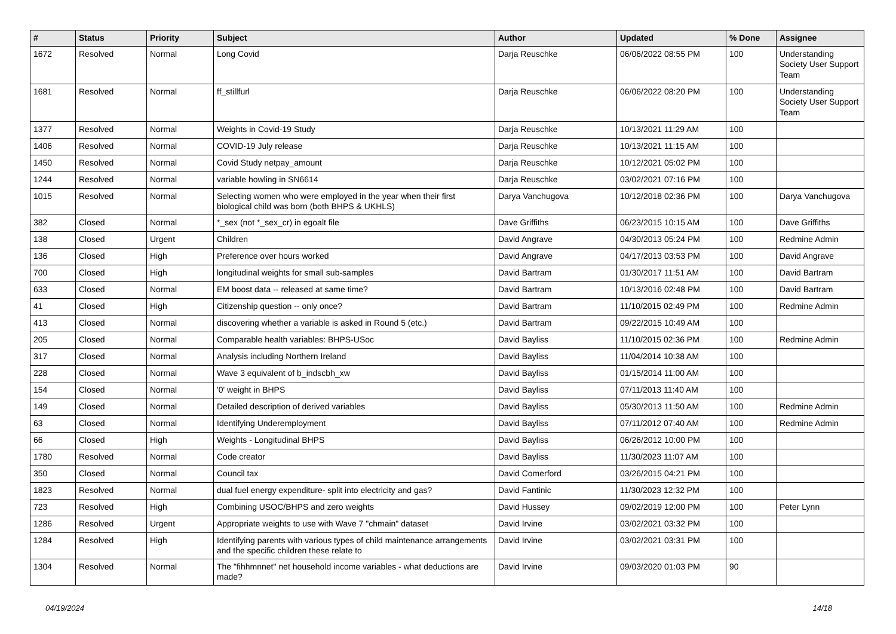| # | Status | Priority | Subject | Author | Updated | % Done | Assignee |
| --- | --- | --- | --- | --- | --- | --- | --- |
| 1672 | Resolved | Normal | Long Covid | Darja Reuschke | 06/06/2022 08:55 PM | 100 | Understanding Society User Support Team |
| 1681 | Resolved | Normal | ff_stillfurl | Darja Reuschke | 06/06/2022 08:20 PM | 100 | Understanding Society User Support Team |
| 1377 | Resolved | Normal | Weights in Covid-19 Study | Darja Reuschke | 10/13/2021 11:29 AM | 100 | |
| 1406 | Resolved | Normal | COVID-19 July release | Darja Reuschke | 10/13/2021 11:15 AM | 100 | |
| 1450 | Resolved | Normal | Covid Study netpay_amount | Darja Reuschke | 10/12/2021 05:02 PM | 100 | |
| 1244 | Resolved | Normal | variable howling in SN6614 | Darja Reuschke | 03/02/2021 07:16 PM | 100 | |
| 1015 | Resolved | Normal | Selecting women who were employed in the year when their first biological child was born (both BHPS & UKHLS) | Darya Vanchugova | 10/12/2018 02:36 PM | 100 | Darya Vanchugova |
| 382 | Closed | Normal | *_sex (not *_sex_cr) in egoalt file | Dave Griffiths | 06/23/2015 10:15 AM | 100 | Dave Griffiths |
| 138 | Closed | Urgent | Children | David Angrave | 04/30/2013 05:24 PM | 100 | Redmine Admin |
| 136 | Closed | High | Preference over hours worked | David Angrave | 04/17/2013 03:53 PM | 100 | David Angrave |
| 700 | Closed | High | longitudinal weights for small sub-samples | David Bartram | 01/30/2017 11:51 AM | 100 | David Bartram |
| 633 | Closed | Normal | EM boost data -- released at same time? | David Bartram | 10/13/2016 02:48 PM | 100 | David Bartram |
| 41 | Closed | High | Citizenship question -- only once? | David Bartram | 11/10/2015 02:49 PM | 100 | Redmine Admin |
| 413 | Closed | Normal | discovering whether a variable is asked in Round 5 (etc.) | David Bartram | 09/22/2015 10:49 AM | 100 | |
| 205 | Closed | Normal | Comparable health variables: BHPS-USoc | David Bayliss | 11/10/2015 02:36 PM | 100 | Redmine Admin |
| 317 | Closed | Normal | Analysis including Northern Ireland | David Bayliss | 11/04/2014 10:38 AM | 100 | |
| 228 | Closed | Normal | Wave 3 equivalent of b_indscbh_xw | David Bayliss | 01/15/2014 11:00 AM | 100 | |
| 154 | Closed | Normal | '0' weight in BHPS | David Bayliss | 07/11/2013 11:40 AM | 100 | |
| 149 | Closed | Normal | Detailed description of derived variables | David Bayliss | 05/30/2013 11:50 AM | 100 | Redmine Admin |
| 63 | Closed | Normal | Identifying Underemployment | David Bayliss | 07/11/2012 07:40 AM | 100 | Redmine Admin |
| 66 | Closed | High | Weights - Longitudinal BHPS | David Bayliss | 06/26/2012 10:00 PM | 100 | |
| 1780 | Resolved | Normal | Code creator | David Bayliss | 11/30/2023 11:07 AM | 100 | |
| 350 | Closed | Normal | Council tax | David Comerford | 03/26/2015 04:21 PM | 100 | |
| 1823 | Resolved | Normal | dual fuel energy expenditure- split into electricity and gas? | David Fantinic | 11/30/2023 12:32 PM | 100 | |
| 723 | Resolved | High | Combining USOC/BHPS and zero weights | David Hussey | 09/02/2019 12:00 PM | 100 | Peter Lynn |
| 1286 | Resolved | Urgent | Appropriate weights to use with Wave 7 "chmain" dataset | David Irvine | 03/02/2021 03:32 PM | 100 | |
| 1284 | Resolved | High | Identifying parents with various types of child maintenance arrangements and the specific children these relate to | David Irvine | 03/02/2021 03:31 PM | 100 | |
| 1304 | Resolved | Normal | The "fihhmnnet" net household income variables - what deductions are made? | David Irvine | 09/03/2020 01:03 PM | 90 | |
04/19/2024 14/18